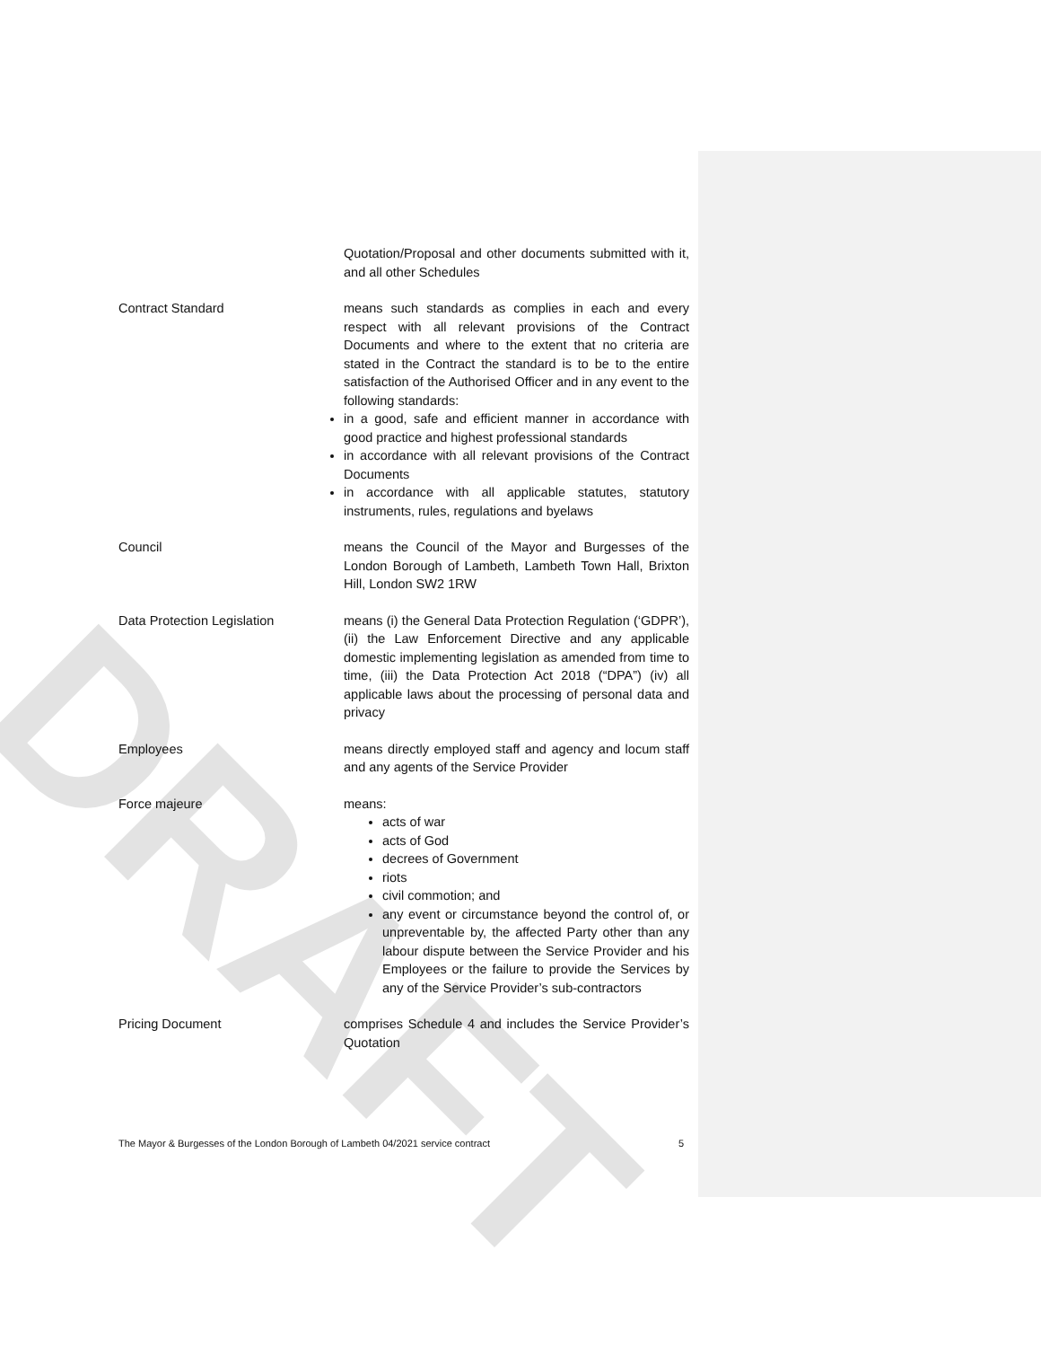DRAFT
Quotation/Proposal and other documents submitted with it, and all other Schedules
Contract Standard means such standards as complies in each and every respect with all relevant provisions of the Contract Documents and where to the extent that no criteria are stated in the Contract the standard is to be to the entire satisfaction of the Authorised Officer and in any event to the following standards:
in a good, safe and efficient manner in accordance with good practice and highest professional standards
in accordance with all relevant provisions of the Contract Documents
in accordance with all applicable statutes, statutory instruments, rules, regulations and byelaws
Council means the Council of the Mayor and Burgesses of the London Borough of Lambeth, Lambeth Town Hall, Brixton Hill, London SW2 1RW
Data Protection Legislation means (i) the General Data Protection Regulation (‘GDPR’), (ii) the Law Enforcement Directive and any applicable domestic implementing legislation as amended from time to time, (iii) the Data Protection Act 2018 (“DPA”) (iv) all applicable laws about the processing of personal data and privacy
Employees means directly employed staff and agency and locum staff and any agents of the Service Provider
Force majeure means:
acts of war
acts of God
decrees of Government
riots
civil commotion; and
any event or circumstance beyond the control of, or unpreventable by, the affected Party other than any labour dispute between the Service Provider and his Employees or the failure to provide the Services by any of the Service Provider’s sub-contractors
Pricing Document comprises Schedule 4 and includes the Service Provider’s Quotation
The Mayor & Burgesses of the London Borough of Lambeth 04/2021 service contract 5